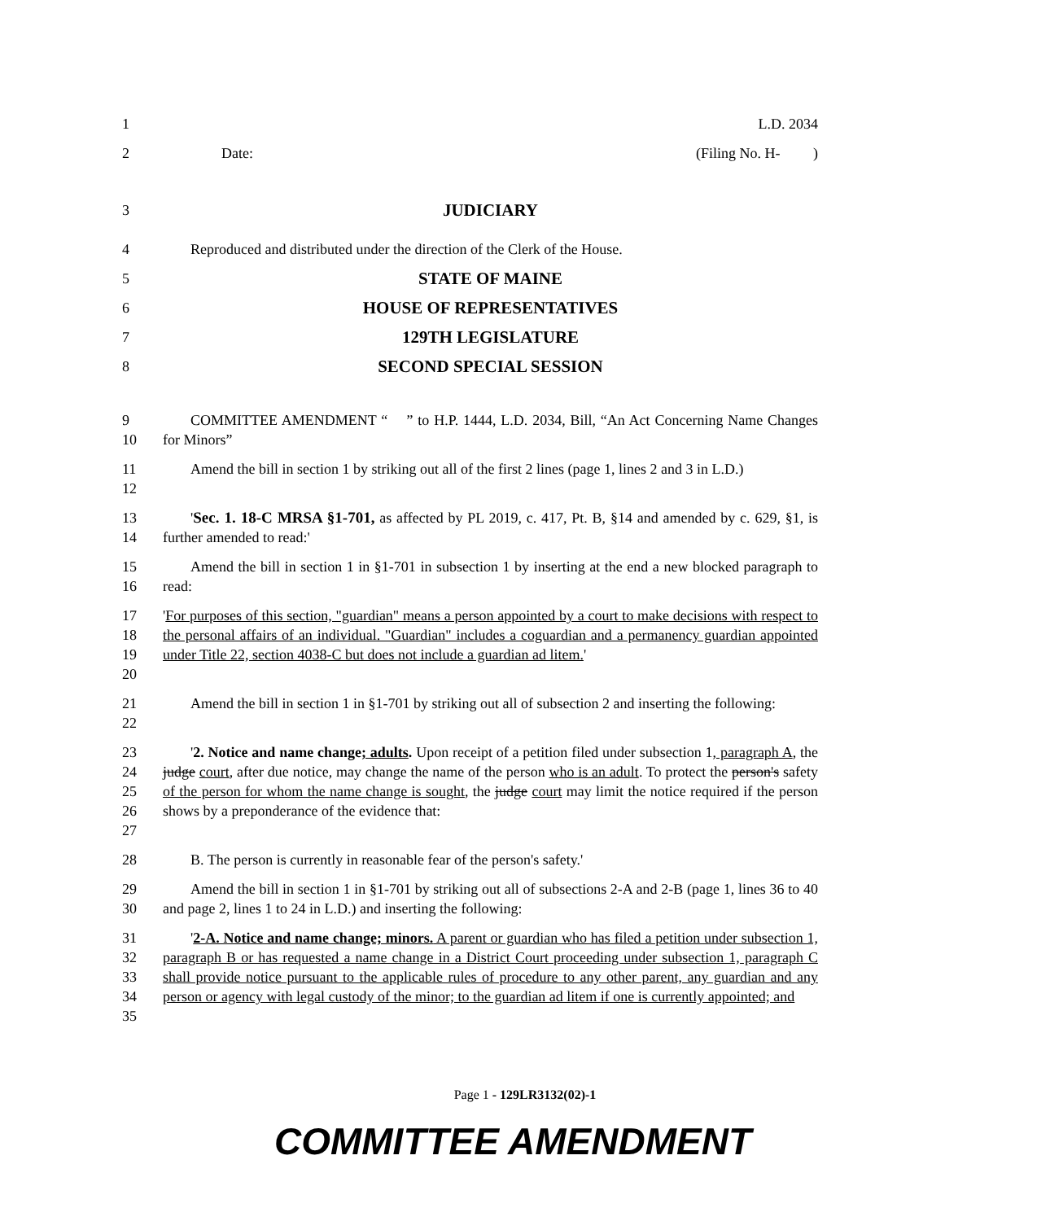1 L.D. 2034
2 Date: (Filing No. H- )
3 JUDICIARY
4 Reproduced and distributed under the direction of the Clerk of the House.
5 STATE OF MAINE
6 HOUSE OF REPRESENTATIVES
7 129TH LEGISLATURE
8 SECOND SPECIAL SESSION
9
10 COMMITTEE AMENDMENT “ ” to H.P. 1444, L.D. 2034, Bill, “An Act Concerning Name Changes for Minors”
11
12 Amend the bill in section 1 by striking out all of the first 2 lines (page 1, lines 2 and 3 in L.D.)
13
14 'Sec. 1. 18-C MRSA §1-701, as affected by PL 2019, c. 417, Pt. B, §14 and amended by c. 629, §1, is further amended to read:'
15
16 Amend the bill in section 1 in §1-701 in subsection 1 by inserting at the end a new blocked paragraph to read:
17
18
19
20 'For purposes of this section, "guardian" means a person appointed by a court to make decisions with respect to the personal affairs of an individual. "Guardian" includes a coguardian and a permanency guardian appointed under Title 22, section 4038-C but does not include a guardian ad litem.'
21
22 Amend the bill in section 1 in §1-701 by striking out all of subsection 2 and inserting the following:
23
24
25
26
27 '2. Notice and name change; adults. Upon receipt of a petition filed under subsection 1, paragraph A, the judge court, after due notice, may change the name of the person who is an adult. To protect the person's safety of the person for whom the name change is sought, the judge court may limit the notice required if the person shows by a preponderance of the evidence that:
28 B. The person is currently in reasonable fear of the person's safety.'
29
30 Amend the bill in section 1 in §1-701 by striking out all of subsections 2-A and 2-B (page 1, lines 36 to 40 and page 2, lines 1 to 24 in L.D.) and inserting the following:
31
32
33
34
35 '2-A. Notice and name change; minors. A parent or guardian who has filed a petition under subsection 1, paragraph B or has requested a name change in a District Court proceeding under subsection 1, paragraph C shall provide notice pursuant to the applicable rules of procedure to any other parent, any guardian and any person or agency with legal custody of the minor; to the guardian ad litem if one is currently appointed; and
Page 1 - 129LR3132(02)-1
COMMITTEE AMENDMENT